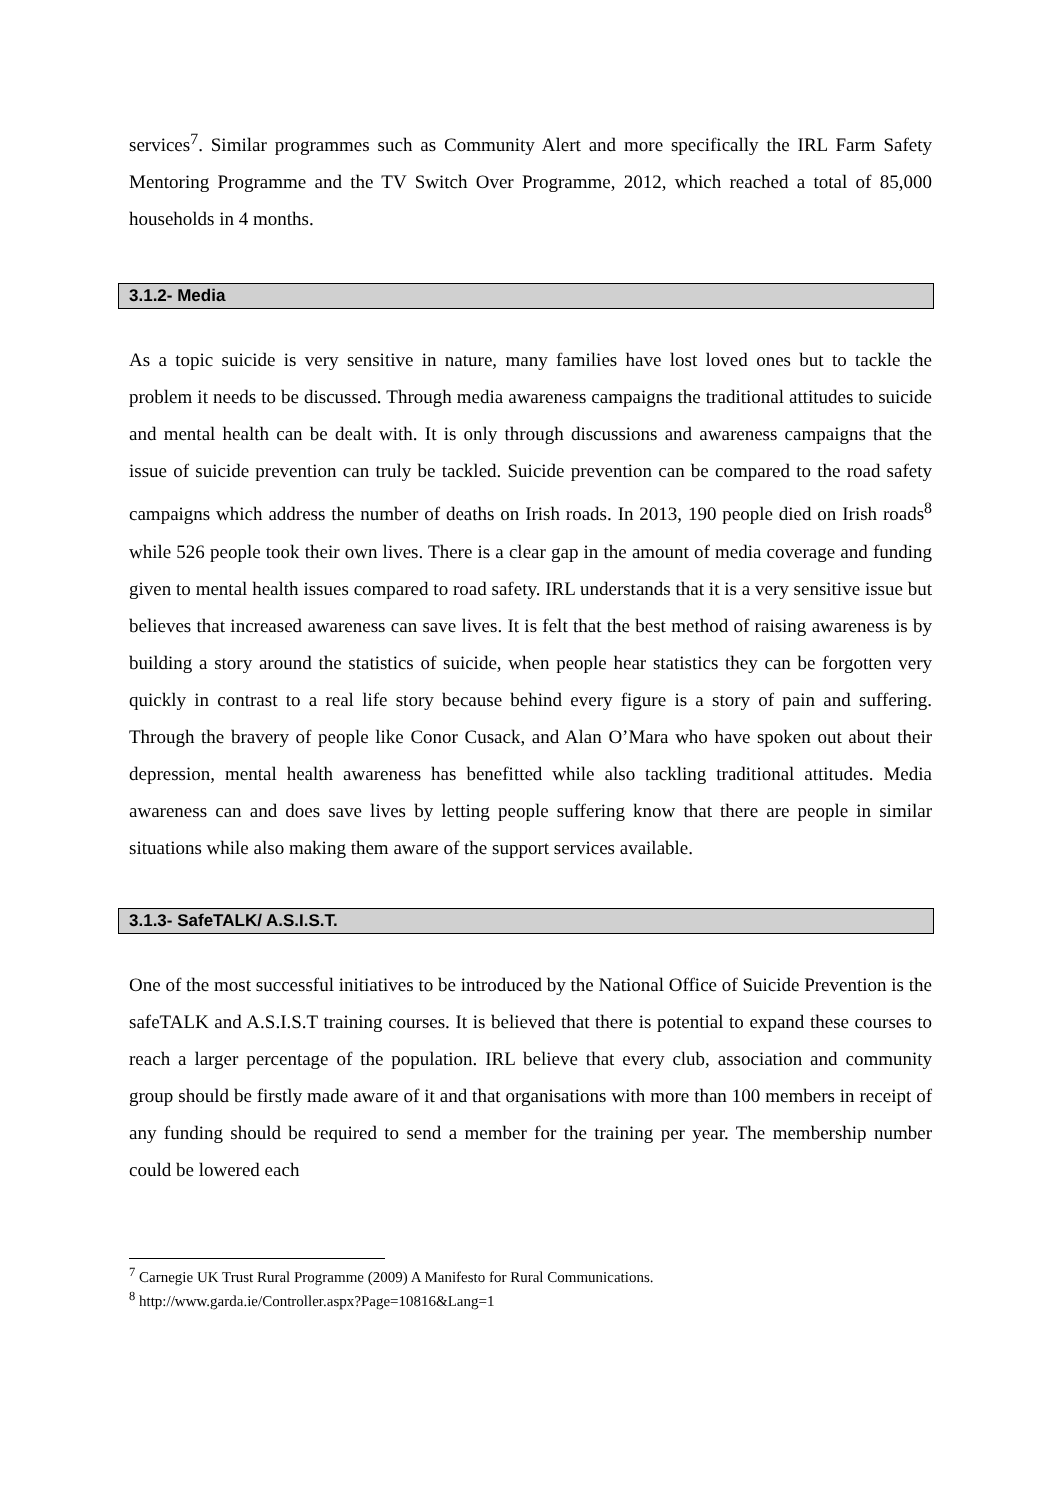services<sup>7</sup>. Similar programmes such as Community Alert and more specifically the IRL Farm Safety Mentoring Programme and the TV Switch Over Programme, 2012, which reached a total of 85,000 households in 4 months.
3.1.2- Media
As a topic suicide is very sensitive in nature, many families have lost loved ones but to tackle the problem it needs to be discussed. Through media awareness campaigns the traditional attitudes to suicide and mental health can be dealt with. It is only through discussions and awareness campaigns that the issue of suicide prevention can truly be tackled. Suicide prevention can be compared to the road safety campaigns which address the number of deaths on Irish roads. In 2013, 190 people died on Irish roads<sup>8</sup> while 526 people took their own lives. There is a clear gap in the amount of media coverage and funding given to mental health issues compared to road safety. IRL understands that it is a very sensitive issue but believes that increased awareness can save lives. It is felt that the best method of raising awareness is by building a story around the statistics of suicide, when people hear statistics they can be forgotten very quickly in contrast to a real life story because behind every figure is a story of pain and suffering. Through the bravery of people like Conor Cusack, and Alan O’Mara who have spoken out about their depression, mental health awareness has benefitted while also tackling traditional attitudes. Media awareness can and does save lives by letting people suffering know that there are people in similar situations while also making them aware of the support services available.
3.1.3- SafeTALK/ A.S.I.S.T.
One of the most successful initiatives to be introduced by the National Office of Suicide Prevention is the safeTALK and A.S.I.S.T training courses. It is believed that there is potential to expand these courses to reach a larger percentage of the population. IRL believe that every club, association and community group should be firstly made aware of it and that organisations with more than 100 members in receipt of any funding should be required to send a member for the training per year. The membership number could be lowered each
<sup>7</sup> Carnegie UK Trust Rural Programme (2009) A Manifesto for Rural Communications.
<sup>8</sup> http://www.garda.ie/Controller.aspx?Page=10816&Lang=1